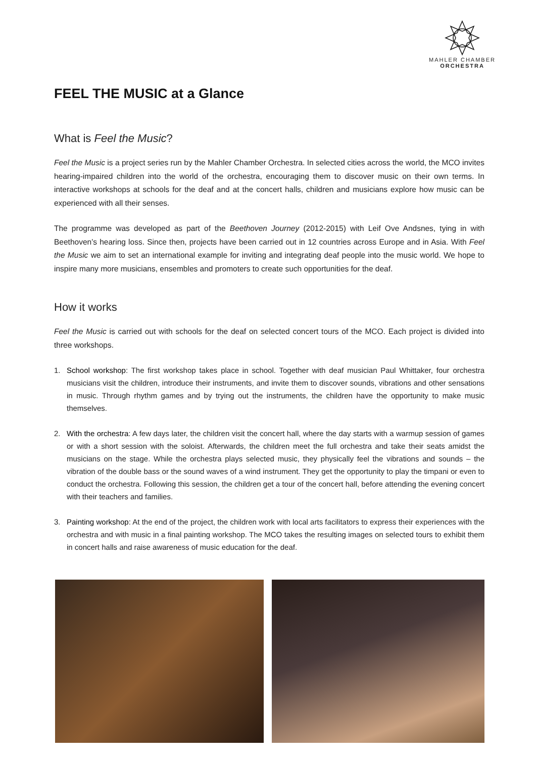MAHLER CHAMBER
ORCHESTRA
FEEL THE MUSIC at a Glance
What is Feel the Music?
Feel the Music is a project series run by the Mahler Chamber Orchestra. In selected cities across the world, the MCO invites hearing-impaired children into the world of the orchestra, encouraging them to discover music on their own terms. In interactive workshops at schools for the deaf and at the concert halls, children and musicians explore how music can be experienced with all their senses.
The programme was developed as part of the Beethoven Journey (2012-2015) with Leif Ove Andsnes, tying in with Beethoven’s hearing loss. Since then, projects have been carried out in 12 countries across Europe and in Asia. With Feel the Music we aim to set an international example for inviting and integrating deaf people into the music world. We hope to inspire many more musicians, ensembles and promoters to create such opportunities for the deaf.
How it works
Feel the Music is carried out with schools for the deaf on selected concert tours of the MCO. Each project is divided into three workshops.
1. School workshop: The first workshop takes place in school. Together with deaf musician Paul Whittaker, four orchestra musicians visit the children, introduce their instruments, and invite them to discover sounds, vibrations and other sensations in music. Through rhythm games and by trying out the instruments, the children have the opportunity to make music themselves.
2. With the orchestra: A few days later, the children visit the concert hall, where the day starts with a warmup session of games or with a short session with the soloist. Afterwards, the children meet the full orchestra and take their seats amidst the musicians on the stage. While the orchestra plays selected music, they physically feel the vibrations and sounds – the vibration of the double bass or the sound waves of a wind instrument. They get the opportunity to play the timpani or even to conduct the orchestra. Following this session, the children get a tour of the concert hall, before attending the evening concert with their teachers and families.
3. Painting workshop: At the end of the project, the children work with local arts facilitators to express their experiences with the orchestra and with music in a final painting workshop. The MCO takes the resulting images on selected tours to exhibit them in concert halls and raise awareness of music education for the deaf.